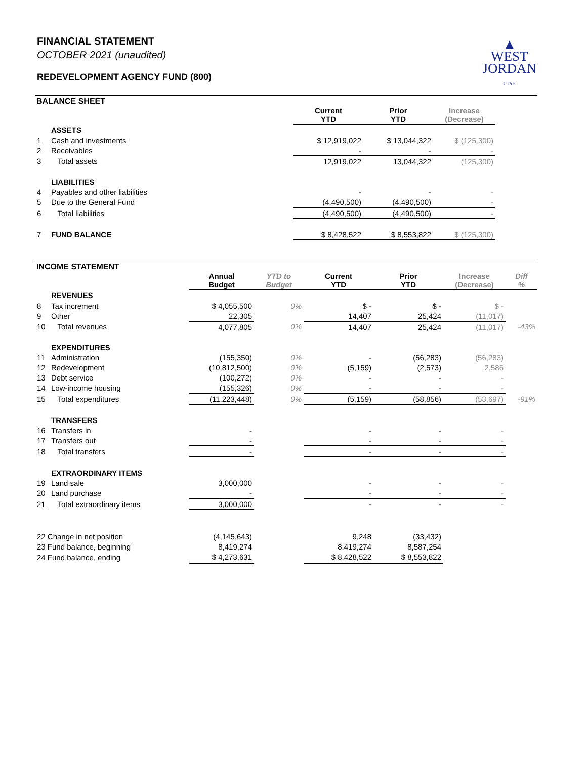FINANCIAL STATEMENT
OCTOBER 2021 (unaudited)
REDEVELOPMENT AGENCY FUND (800)
▲
WEST
JORDAN
UTAH
BALANCE SHEET
| | | Current YTD | Prior YTD | Increase (Decrease) | |
| | ASSETS | | | | |
| 1 | Cash and investments | $ 12,919,022 | $ 13,044,322 | $ (125,300) | |
| 2 | Receivables | - | - | - | |
| 3 | Total assets | 12,919,022 | 13,044,322 | (125,300) | |
| | LIABILITIES | | | | |
| 4 | Payables and other liabilities | - | - | - | |
| 5 | Due to the General Fund | (4,490,500) | (4,490,500) | - | |
| 6 | Total liabilities | (4,490,500) | (4,490,500) | - | |
| 7 | FUND BALANCE | $ 8,428,522 | $ 8,553,822 | $ (125,300) | |
INCOME STATEMENT
| | | Annual Budget | YTD to Budget | Current YTD | Prior YTD | Increase (Decrease) | Diff % |
| | REVENUES | | | | | | |
| 8 | Tax increment | $ 4,055,500 | 0% | $ - | $ - | $ - | |
| 9 | Other | 22,305 | | 14,407 | 25,424 | (11,017) | |
| 10 | Total revenues | 4,077,805 | 0% | 14,407 | 25,424 | (11,017) | -43% |
| | EXPENDITURES | | | | | | |
| 11 | Administration | (155,350) | 0% | - | (56,283) | (56,283) | |
| 12 | Redevelopment | (10,812,500) | 0% | (5,159) | (2,573) | 2,586 | |
| 13 | Debt service | (100,272) | 0% | - | - | - | |
| 14 | Low-income housing | (155,326) | 0% | - | - | - | |
| 15 | Total expenditures | (11,223,448) | 0% | (5,159) | (58,856) | (53,697) | -91% |
| | TRANSFERS | | | | | | |
| 16 | Transfers in | - | | - | - | - | |
| 17 | Transfers out | - | | - | - | - | |
| 18 | Total transfers | - | | - | - | - | |
| | EXTRAORDINARY ITEMS | | | | | | |
| 19 | Land sale | 3,000,000 | | - | - | - | |
| 20 | Land purchase | - | | - | - | - | |
| 21 | Total extraordinary items | 3,000,000 | | - | - | - | |
| 22 Change in net position | | (4,145,643) | | 9,248 | (33,432) | | |
| 23 Fund balance, beginning | | 8,419,274 | | 8,419,274 | 8,587,254 | | |
| 24 Fund balance, ending | | $ 4,273,631 | | $ 8,428,522 | $ 8,553,822 | | |